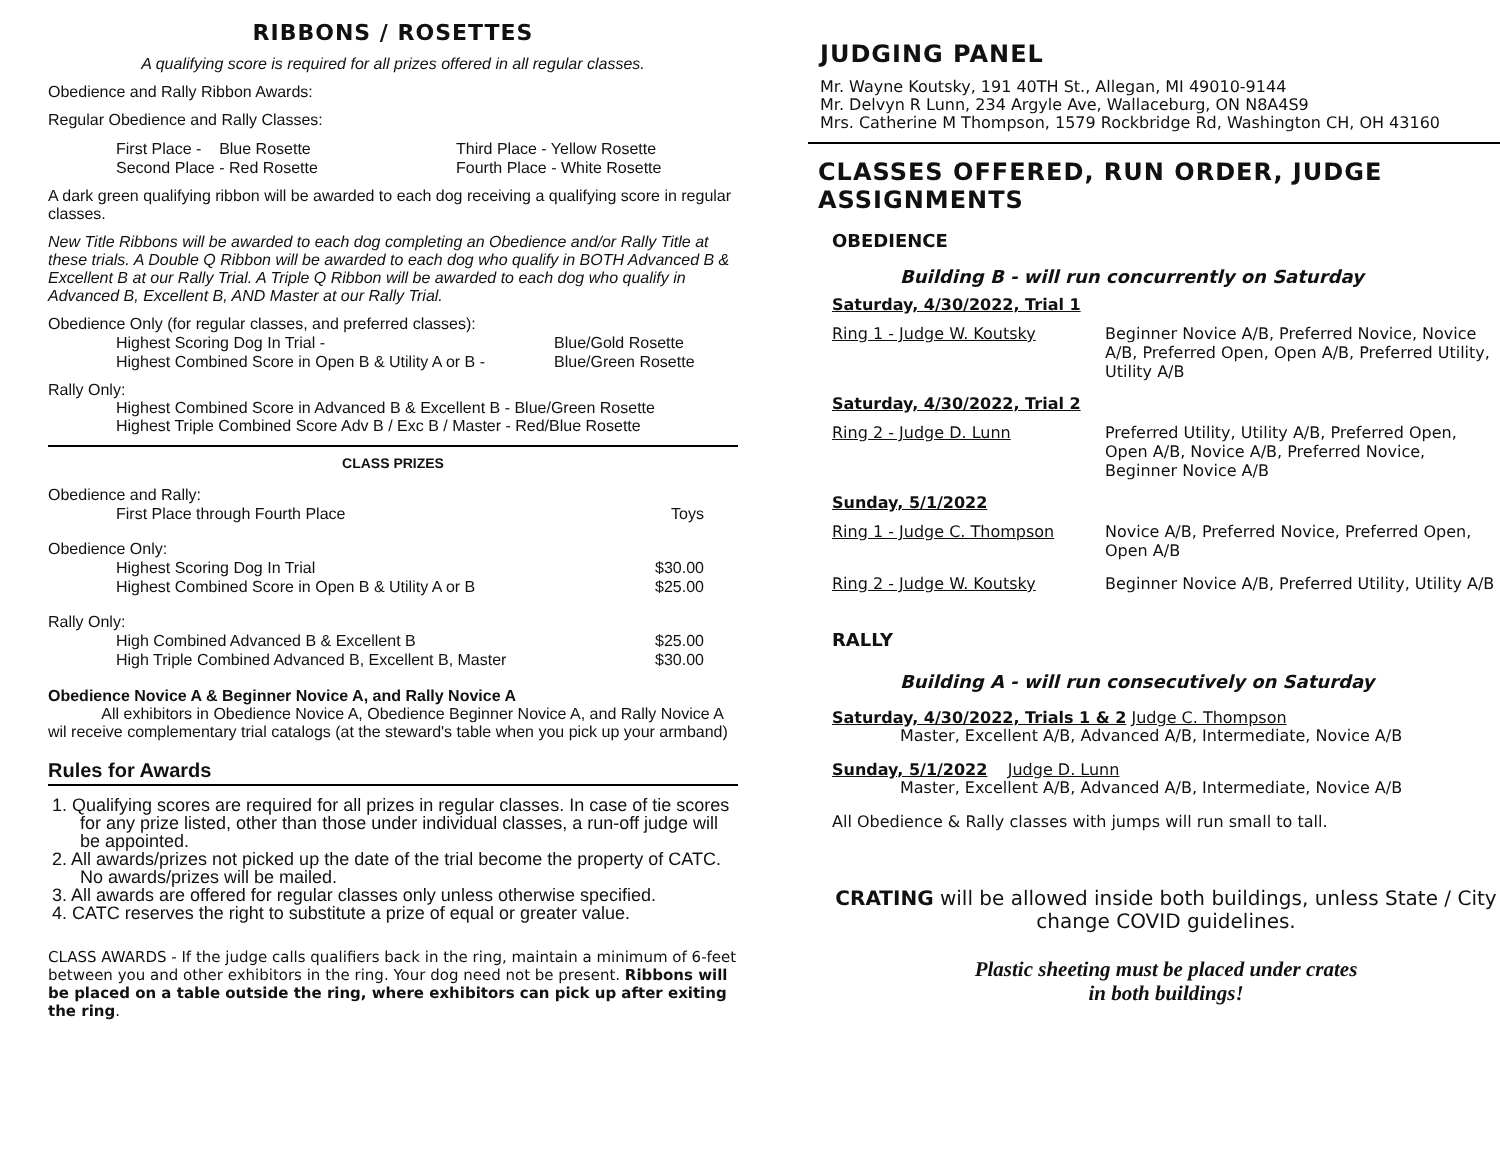RIBBONS / ROSETTES
A qualifying score is required for all prizes offered in all regular classes.
Obedience and Rally Ribbon Awards:
Regular Obedience and Rally Classes:
| First Place - Blue Rosette | Third Place - Yellow Rosette |
| Second Place - Red Rosette | Fourth Place - White Rosette |
A dark green qualifying ribbon will be awarded to each dog receiving a qualifying score in regular classes.
New Title Ribbons will be awarded to each dog completing an Obedience and/or Rally Title at these trials. A Double Q Ribbon will be awarded to each dog who qualify in BOTH Advanced B & Excellent B at our Rally Trial. A Triple Q Ribbon will be awarded to each dog who qualify in Advanced B, Excellent B, AND Master at our Rally Trial.
Obedience Only (for regular classes, and preferred classes):
| Highest Scoring Dog In Trial - | Blue/Gold Rosette |
| Highest Combined Score in Open B & Utility A or B - | Blue/Green Rosette |
Rally Only:
Highest Combined Score in Advanced B & Excellent B - Blue/Green Rosette
Highest Triple Combined Score Adv B / Exc B / Master - Red/Blue Rosette
CLASS PRIZES
| Obedience and Rally: | |
| First Place through Fourth Place | Toys |
| Obedience Only: | |
| Highest Scoring Dog In Trial | $30.00 |
| Highest Combined Score in Open B & Utility A or B | $25.00 |
| Rally Only: | |
| High Combined Advanced B & Excellent B | $25.00 |
| High Triple Combined Advanced B, Excellent B, Master | $30.00 |
Obedience Novice A & Beginner Novice A, and Rally Novice A
All exhibitors in Obedience Novice A, Obedience Beginner Novice A, and Rally Novice A wil receive complementary trial catalogs (at the steward's table when you pick up your armband)
Rules for Awards
1. Qualifying scores are required for all prizes in regular classes. In case of tie scores for any prize listed, other than those under individual classes, a run-off judge will be appointed.
2. All awards/prizes not picked up the date of the trial become the property of CATC. No awards/prizes will be mailed.
3. All awards are offered for regular classes only unless otherwise specified.
4. CATC reserves the right to substitute a prize of equal or greater value.
CLASS AWARDS - If the judge calls qualifiers back in the ring, maintain a minimum of 6-feet between you and other exhibitors in the ring. Your dog need not be present. Ribbons will be placed on a table outside the ring, where exhibitors can pick up after exiting the ring.
JUDGING PANEL
Mr. Wayne Koutsky, 191 40TH St., Allegan, MI 49010-9144
Mr. Delvyn R Lunn, 234 Argyle Ave, Wallaceburg, ON N8A4S9
Mrs. Catherine M Thompson, 1579 Rockbridge Rd, Washington CH, OH 43160
CLASSES OFFERED, RUN ORDER, JUDGE ASSIGNMENTS
OBEDIENCE
Building B - will run concurrently on Saturday
Saturday, 4/30/2022, Trial 1
| Ring 1 - Judge W. Koutsky | Beginner Novice A/B, Preferred Novice, Novice A/B, Preferred Open, Open A/B, Preferred Utility, Utility A/B |
Saturday, 4/30/2022, Trial 2
| Ring 2 - Judge D. Lunn | Preferred Utility, Utility A/B, Preferred Open, Open A/B, Novice A/B, Preferred Novice, Beginner Novice A/B |
Sunday, 5/1/2022
| Ring 1 - Judge C. Thompson | Novice A/B, Preferred Novice, Preferred Open, Open A/B |
| Ring 2 - Judge W. Koutsky | Beginner Novice A/B, Preferred Utility, Utility A/B |
RALLY
Building A - will run consecutively on Saturday
Saturday, 4/30/2022, Trials 1 & 2 Judge C. Thompson
Master, Excellent A/B, Advanced A/B, Intermediate, Novice A/B
Sunday, 5/1/2022 Judge D. Lunn
Master, Excellent A/B, Advanced A/B, Intermediate, Novice A/B
All Obedience & Rally classes with jumps will run small to tall.
CRATING will be allowed inside both buildings, unless State / City change COVID guidelines.
Plastic sheeting must be placed under crates
in both buildings!